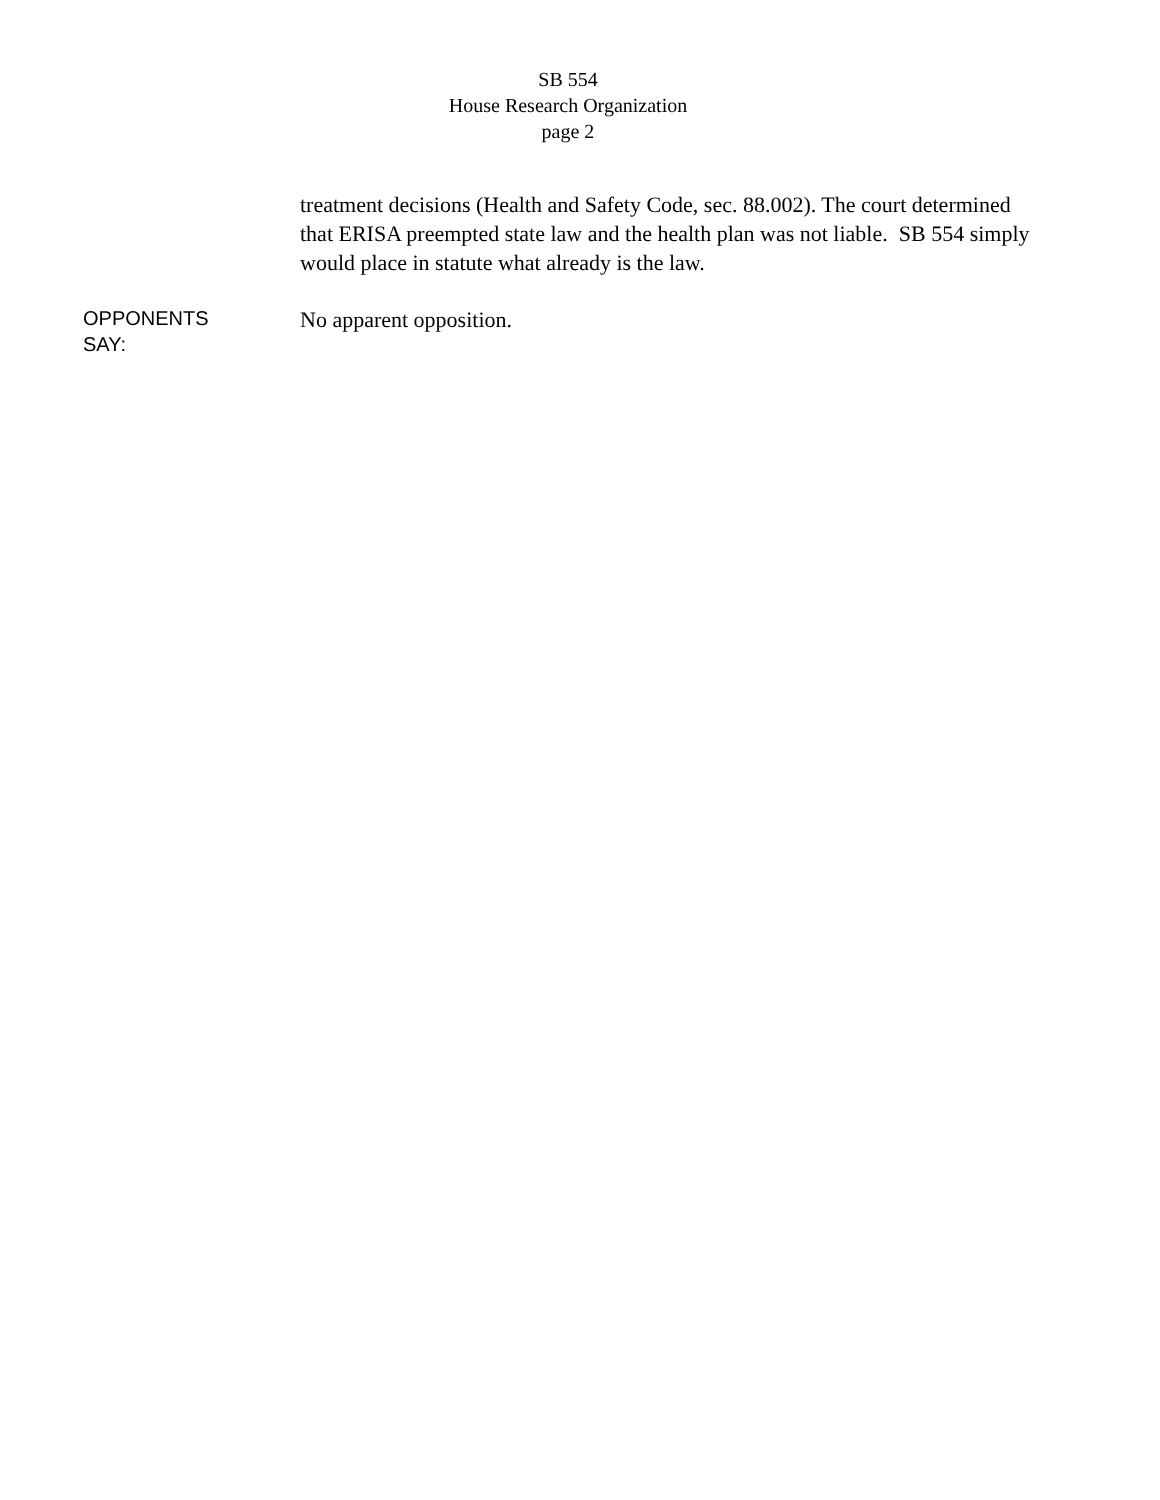SB 554
House Research Organization
page 2
treatment decisions (Health and Safety Code, sec. 88.002). The court determined that ERISA preempted state law and the health plan was not liable. SB 554 simply would place in statute what already is the law.
OPPONENTS
SAY:
No apparent opposition.